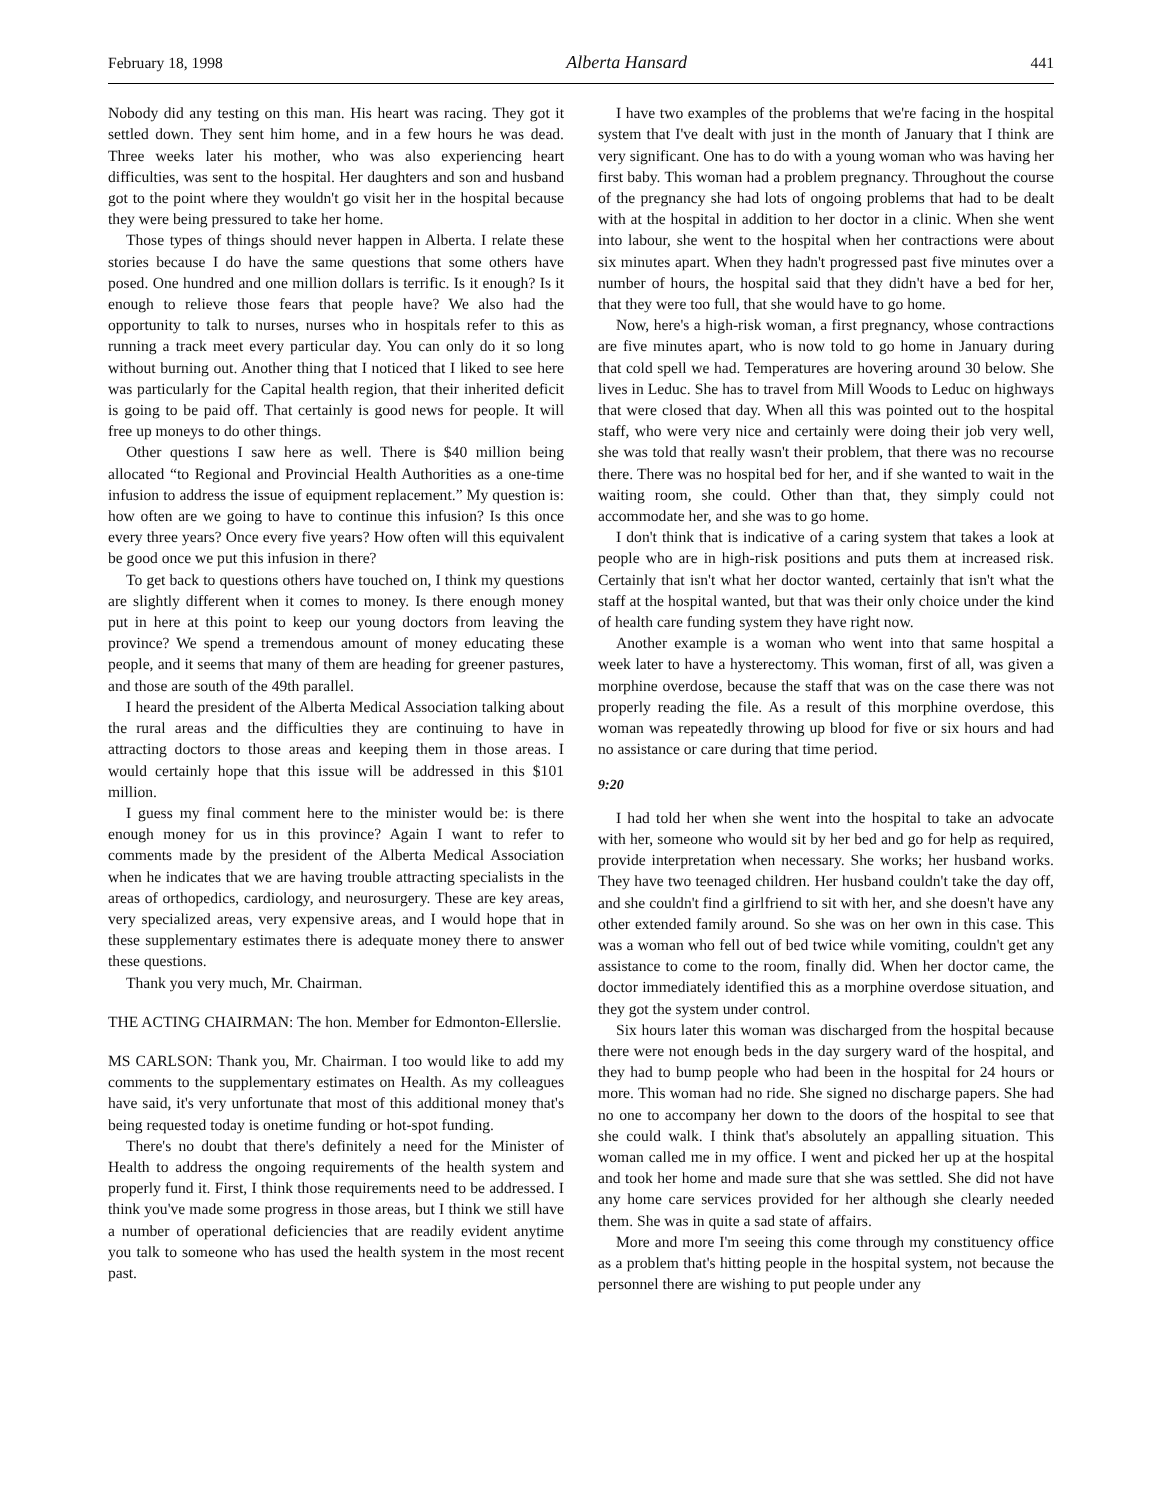February 18, 1998 Alberta Hansard 441
Nobody did any testing on this man. His heart was racing. They got it settled down. They sent him home, and in a few hours he was dead. Three weeks later his mother, who was also experiencing heart difficulties, was sent to the hospital. Her daughters and son and husband got to the point where they wouldn't go visit her in the hospital because they were being pressured to take her home.
Those types of things should never happen in Alberta. I relate these stories because I do have the same questions that some others have posed. One hundred and one million dollars is terrific. Is it enough? Is it enough to relieve those fears that people have? We also had the opportunity to talk to nurses, nurses who in hospitals refer to this as running a track meet every particular day. You can only do it so long without burning out. Another thing that I noticed that I liked to see here was particularly for the Capital health region, that their inherited deficit is going to be paid off. That certainly is good news for people. It will free up moneys to do other things.
Other questions I saw here as well. There is $40 million being allocated “to Regional and Provincial Health Authorities as a one-time infusion to address the issue of equipment replacement.” My question is: how often are we going to have to continue this infusion? Is this once every three years? Once every five years? How often will this equivalent be good once we put this infusion in there?
To get back to questions others have touched on, I think my questions are slightly different when it comes to money. Is there enough money put in here at this point to keep our young doctors from leaving the province? We spend a tremendous amount of money educating these people, and it seems that many of them are heading for greener pastures, and those are south of the 49th parallel.
I heard the president of the Alberta Medical Association talking about the rural areas and the difficulties they are continuing to have in attracting doctors to those areas and keeping them in those areas. I would certainly hope that this issue will be addressed in this $101 million.
I guess my final comment here to the minister would be: is there enough money for us in this province? Again I want to refer to comments made by the president of the Alberta Medical Association when he indicates that we are having trouble attracting specialists in the areas of orthopedics, cardiology, and neurosurgery. These are key areas, very specialized areas, very expensive areas, and I would hope that in these supplementary estimates there is adequate money there to answer these questions.
Thank you very much, Mr. Chairman.
THE ACTING CHAIRMAN: The hon. Member for Edmonton-Ellerslie.
MS CARLSON: Thank you, Mr. Chairman. I too would like to add my comments to the supplementary estimates on Health. As my colleagues have said, it's very unfortunate that most of this additional money that's being requested today is onetime funding or hot-spot funding.
There's no doubt that there's definitely a need for the Minister of Health to address the ongoing requirements of the health system and properly fund it. First, I think those requirements need to be addressed. I think you've made some progress in those areas, but I think we still have a number of operational deficiencies that are readily evident anytime you talk to someone who has used the health system in the most recent past.
I have two examples of the problems that we're facing in the hospital system that I've dealt with just in the month of January that I think are very significant. One has to do with a young woman who was having her first baby. This woman had a problem pregnancy. Throughout the course of the pregnancy she had lots of ongoing problems that had to be dealt with at the hospital in addition to her doctor in a clinic. When she went into labour, she went to the hospital when her contractions were about six minutes apart. When they hadn't progressed past five minutes over a number of hours, the hospital said that they didn't have a bed for her, that they were too full, that she would have to go home.
Now, here's a high-risk woman, a first pregnancy, whose contractions are five minutes apart, who is now told to go home in January during that cold spell we had. Temperatures are hovering around 30 below. She lives in Leduc. She has to travel from Mill Woods to Leduc on highways that were closed that day. When all this was pointed out to the hospital staff, who were very nice and certainly were doing their job very well, she was told that really wasn't their problem, that there was no recourse there. There was no hospital bed for her, and if she wanted to wait in the waiting room, she could. Other than that, they simply could not accommodate her, and she was to go home.
I don't think that is indicative of a caring system that takes a look at people who are in high-risk positions and puts them at increased risk. Certainly that isn't what her doctor wanted, certainly that isn't what the staff at the hospital wanted, but that was their only choice under the kind of health care funding system they have right now.
Another example is a woman who went into that same hospital a week later to have a hysterectomy. This woman, first of all, was given a morphine overdose, because the staff that was on the case there was not properly reading the file. As a result of this morphine overdose, this woman was repeatedly throwing up blood for five or six hours and had no assistance or care during that time period.
9:20
I had told her when she went into the hospital to take an advocate with her, someone who would sit by her bed and go for help as required, provide interpretation when necessary. She works; her husband works. They have two teenaged children. Her husband couldn't take the day off, and she couldn't find a girlfriend to sit with her, and she doesn't have any other extended family around. So she was on her own in this case. This was a woman who fell out of bed twice while vomiting, couldn't get any assistance to come to the room, finally did. When her doctor came, the doctor immediately identified this as a morphine overdose situation, and they got the system under control.
Six hours later this woman was discharged from the hospital because there were not enough beds in the day surgery ward of the hospital, and they had to bump people who had been in the hospital for 24 hours or more. This woman had no ride. She signed no discharge papers. She had no one to accompany her down to the doors of the hospital to see that she could walk. I think that's absolutely an appalling situation. This woman called me in my office. I went and picked her up at the hospital and took her home and made sure that she was settled. She did not have any home care services provided for her although she clearly needed them. She was in quite a sad state of affairs.
More and more I'm seeing this come through my constituency office as a problem that's hitting people in the hospital system, not because the personnel there are wishing to put people under any